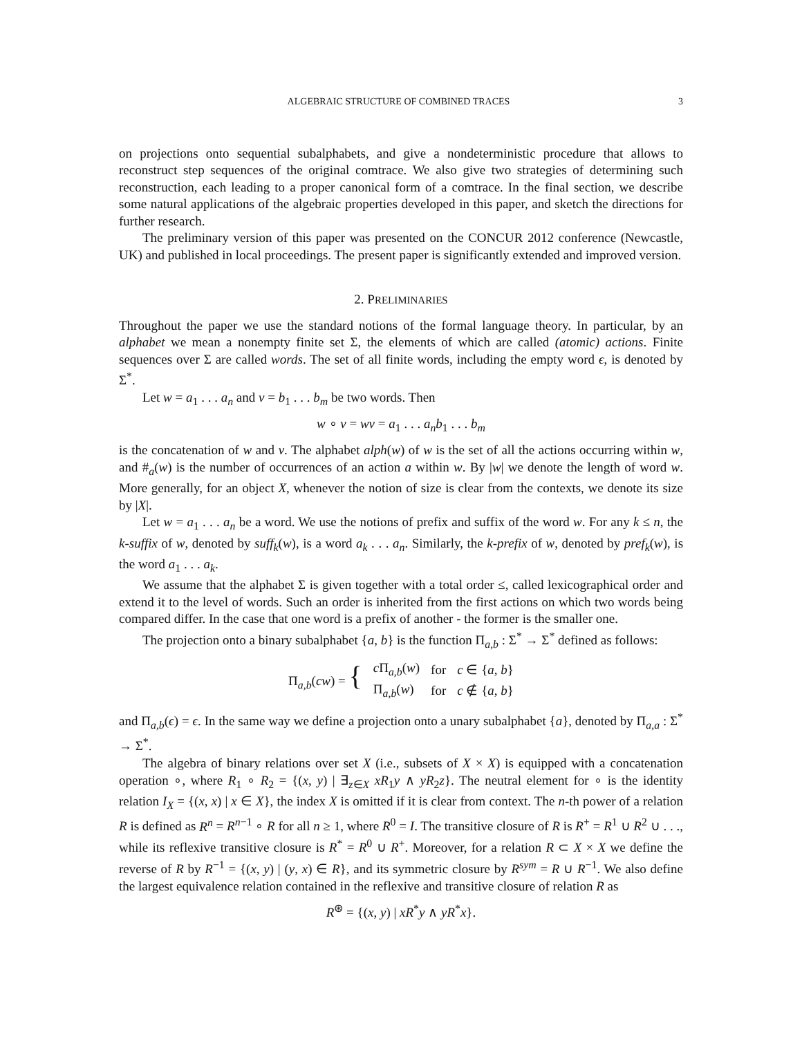ALGEBRAIC STRUCTURE OF COMBINED TRACES 3
on projections onto sequential subalphabets, and give a nondeterministic procedure that allows to reconstruct step sequences of the original comtrace. We also give two strategies of determining such reconstruction, each leading to a proper canonical form of a comtrace. In the final section, we describe some natural applications of the algebraic properties developed in this paper, and sketch the directions for further research.
The preliminary version of this paper was presented on the CONCUR 2012 conference (Newcastle, UK) and published in local proceedings. The present paper is significantly extended and improved version.
2. PRELIMINARIES
Throughout the paper we use the standard notions of the formal language theory. In particular, by an alphabet we mean a nonempty finite set Σ, the elements of which are called (atomic) actions. Finite sequences over Σ are called words. The set of all finite words, including the empty word ϵ, is denoted by Σ<sup>*</sup>.
Let w = a<sub>1</sub> . . . a<sub>n</sub> and v = b<sub>1</sub> . . . b<sub>m</sub> be two words. Then
w ∘ v = wv = a<sub>1</sub> . . . a<sub>n</sub>b<sub>1</sub> . . . b<sub>m</sub>
is the concatenation of w and v. The alphabet alph(w) of w is the set of all the actions occurring within w, and #<sub>a</sub>(w) is the number of occurrences of an action a within w. By |w| we denote the length of word w. More generally, for an object X, whenever the notion of size is clear from the contexts, we denote its size by |X|.
Let w = a<sub>1</sub> . . . a<sub>n</sub> be a word. We use the notions of prefix and suffix of the word w. For any k ≤ n, the k-suffix of w, denoted by suff<sub>k</sub>(w), is a word a<sub>k</sub> . . . a<sub>n</sub>. Similarly, the k-prefix of w, denoted by pref<sub>k</sub>(w), is the word a<sub>1</sub> . . . a<sub>k</sub>.
We assume that the alphabet Σ is given together with a total order ≤, called lexicographical order and extend it to the level of words. Such an order is inherited from the first actions on which two words being compared differ. In the case that one word is a prefix of another - the former is the smaller one.
The projection onto a binary subalphabet {a, b} is the function Π<sub>a,b</sub> : Σ<sup>*</sup> → Σ<sup>*</sup> defined as follows:
| Π<sub>a,b</sub>( cw ) = { | c Π<sub>a,b</sub>( w ) | for | c ∈ { a , b } |
| | Π<sub>a,b</sub>( w ) | for | c ∉ { a , b } |
and Π<sub>a,b</sub>(ϵ) = ϵ. In the same way we define a projection onto a unary subalphabet {a}, denoted by Π<sub>a,a</sub> : Σ<sup>*</sup> → Σ<sup>*</sup>.
The algebra of binary relations over set X (i.e., subsets of X × X) is equipped with a concatenation operation ∘, where R<sub>1</sub> ∘ R<sub>2</sub> = {(x, y) | ∃<sub>z∈X</sub> xR<sub>1</sub>y ∧ yR<sub>2</sub>z}. The neutral element for ∘ is the identity relation I<sub>X</sub> = {(x, x) | x ∈ X}, the index X is omitted if it is clear from context. The n-th power of a relation R is defined as R<sup>n</sup> = R<sup>n−1</sup> ∘ R for all n ≥ 1, where R<sup>0</sup> = I. The transitive closure of R is R<sup>+</sup> = R<sup>1</sup> ∪ R<sup>2</sup> ∪ . . ., while its reflexive transitive closure is R<sup>*</sup> = R<sup>0</sup> ∪ R<sup>+</sup>. Moreover, for a relation R ⊂ X × X we define the reverse of R by R<sup>−1</sup> = {(x, y) | (y, x) ∈ R}, and its symmetric closure by R<sup>sym</sup> = R ∪ R<sup>−1</sup>. We also define the largest equivalence relation contained in the reflexive and transitive closure of relation R as
R<sup>⊛</sup> = {(x, y) | xR<sup>*</sup>y ∧ yR<sup>*</sup>x}.